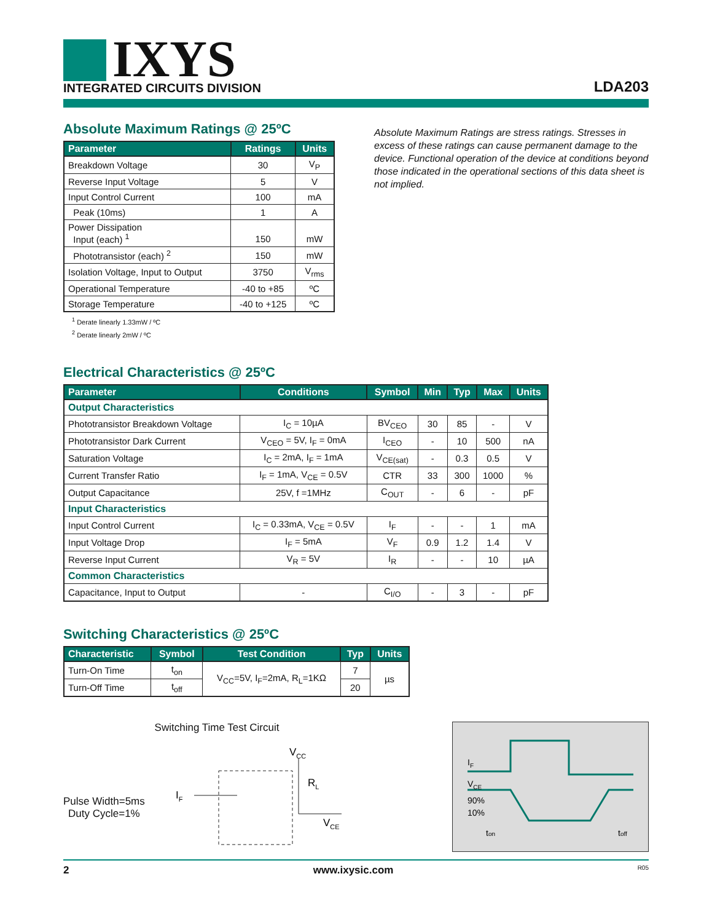IXYS
INTEGRATED CIRCUITS DIVISION
LDA203
Absolute Maximum Ratings @ 25ºC
| Parameter | Ratings | Units |
| --- | --- | --- |
| Breakdown Voltage | 30 | V<sub>P</sub> |
| Reverse Input Voltage | 5 | V |
| Input Control Current | 100 | mA |
| Peak (10ms) | 1 | A |
| Power Dissipation Input (each) <sup>1</sup> | 150 | mW |
| Phototransistor (each) <sup>2</sup> | 150 | mW |
| Isolation Voltage, Input to Output | 3750 | V<sub>rms</sub> |
| Operational Temperature | -40 to +85 | ºC |
| Storage Temperature | -40 to +125 | ºC |
<sup>1</sup> Derate linearly 1.33mW / ºC
<sup>2</sup> Derate linearly 2mW / ºC
Absolute Maximum Ratings are stress ratings. Stresses in excess of these ratings can cause permanent damage to the device. Functional operation of the device at conditions beyond those indicated in the operational sections of this data sheet is not implied.
Electrical Characteristics @ 25ºC
| Parameter | Conditions | Symbol | Min | Typ | Max | Units |
| --- | --- | --- | --- | --- | --- | --- |
| Output Characteristics | | | | | | |
| Phototransistor Breakdown Voltage | I<sub>C</sub> = 10µA | BV<sub>CEO</sub> | 30 | 85 | - | V |
| Phototransistor Dark Current | V<sub>CEO</sub> = 5V, I<sub>F</sub> = 0mA | I<sub>CEO</sub> | - | 10 | 500 | nA |
| Saturation Voltage | I<sub>C</sub> = 2mA, I<sub>F</sub> = 1mA | V<sub>CE(sat)</sub> | - | 0.3 | 0.5 | V |
| Current Transfer Ratio | I<sub>F</sub> = 1mA, V<sub>CE</sub> = 0.5V | CTR | 33 | 300 | 1000 | % |
| Output Capacitance | 25V, f =1MHz | C<sub>OUT</sub> | - | 6 | - | pF |
| Input Characteristics | | | | | | |
| Input Control Current | I<sub>C</sub> = 0.33mA, V<sub>CE</sub> = 0.5V | I<sub>F</sub> | - | - | 1 | mA |
| Input Voltage Drop | I<sub>F</sub> = 5mA | V<sub>F</sub> | 0.9 | 1.2 | 1.4 | V |
| Reverse Input Current | V<sub>R</sub> = 5V | I<sub>R</sub> | - | - | 10 | µA |
| Common Characteristics | | | | | | |
| Capacitance, Input to Output | - | C<sub>I/O</sub> | - | 3 | - | pF |
Switching Characteristics @ 25ºC
| Characteristic | Symbol | Test Condition | Typ | Units |
| --- | --- | --- | --- | --- |
| Turn-On Time | t<sub>on</sub> | V<sub>CC</sub>=5V, I<sub>F</sub>=2mA, R<sub>L</sub>=1KΩ | 7 | µs |
| Turn-Off Time | t<sub>off</sub> | | 20 | |
Switching Time Test Circuit
Pulse Width=5ms
Duty Cycle=1%
IF
VCC
RL
VCE
IF
VCE
90%
10%
ton
toff
2 www.ixysic.com R05